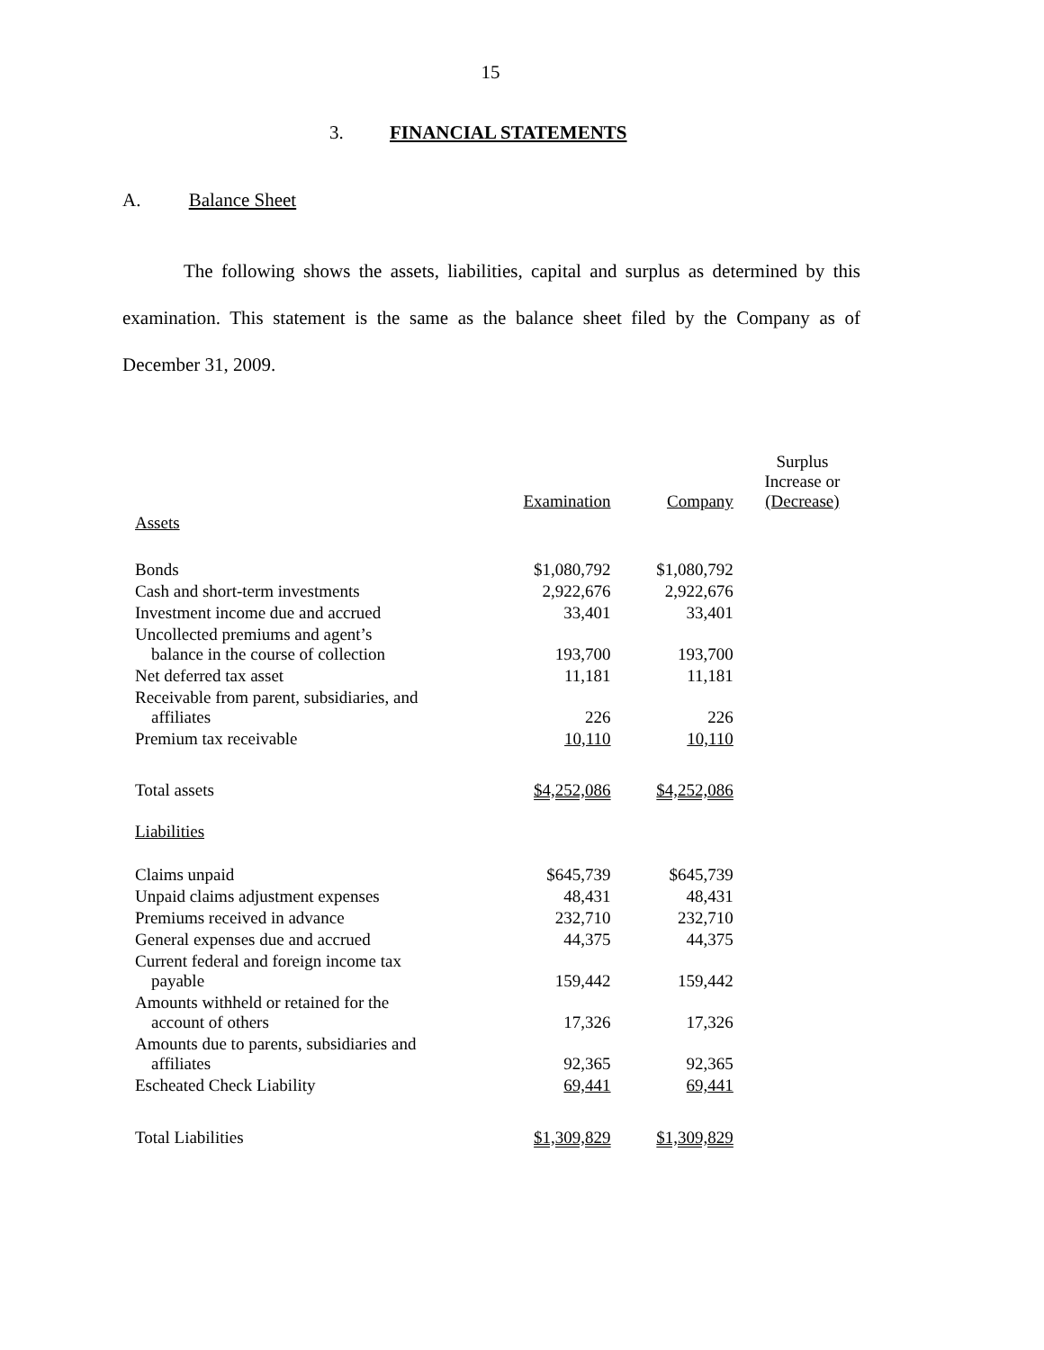15
3. FINANCIAL STATEMENTS
A. Balance Sheet
The following shows the assets, liabilities, capital and surplus as determined by this examination. This statement is the same as the balance sheet filed by the Company as of December 31, 2009.
| | Examination | Company | Surplus Increase or (Decrease) |
| Assets | | | |
| Bonds | $1,080,792 | $1,080,792 | |
| Cash and short-term investments | 2,922,676 | 2,922,676 | |
| Investment income due and accrued | 33,401 | 33,401 | |
| Uncollected premiums and agent’s balance in the course of collection | 193,700 | 193,700 | |
| Net deferred tax asset | 11,181 | 11,181 | |
| Receivable from parent, subsidiaries, and affiliates | 226 | 226 | |
| Premium tax receivable | 10,110 | 10,110 | |
| Total assets | $4,252,086 | $4,252,086 | |
| Liabilities | | | |
| Claims unpaid | $645,739 | $645,739 | |
| Unpaid claims adjustment expenses | 48,431 | 48,431 | |
| Premiums received in advance | 232,710 | 232,710 | |
| General expenses due and accrued | 44,375 | 44,375 | |
| Current federal and foreign income tax payable | 159,442 | 159,442 | |
| Amounts withheld or retained for the account of others | 17,326 | 17,326 | |
| Amounts due to parents, subsidiaries and affiliates | 92,365 | 92,365 | |
| Escheated Check Liability | 69,441 | 69,441 | |
| Total Liabilities | $1,309,829 | $1,309,829 | |